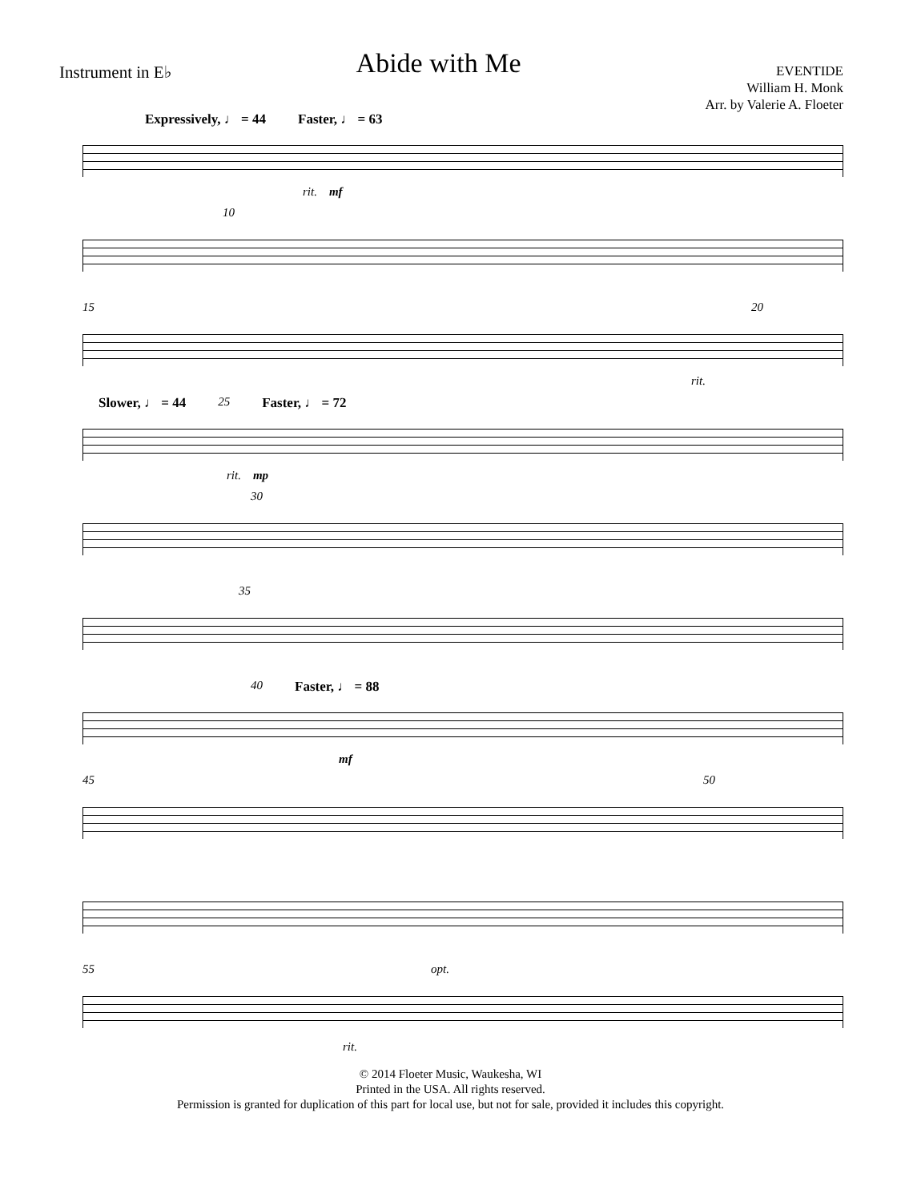Instrument in E♭
Abide with Me
EVENTIDE
William H. Monk
Arr. by Valerie A. Floeter
Expressively, ♩ = 44 Faster, ♩ = 63
rit. mf
10
15 20
rit.
Slower, ♩ = 44 25 Faster, ♩ = 72
rit. mp
30
35
40 Faster, ♩ = 88
mf
45 50
55 opt.
rit.
© 2014 Floeter Music, Waukesha, WI
Printed in the USA. All rights reserved.
Permission is granted for duplication of this part for local use, but not for sale, provided it includes this copyright.